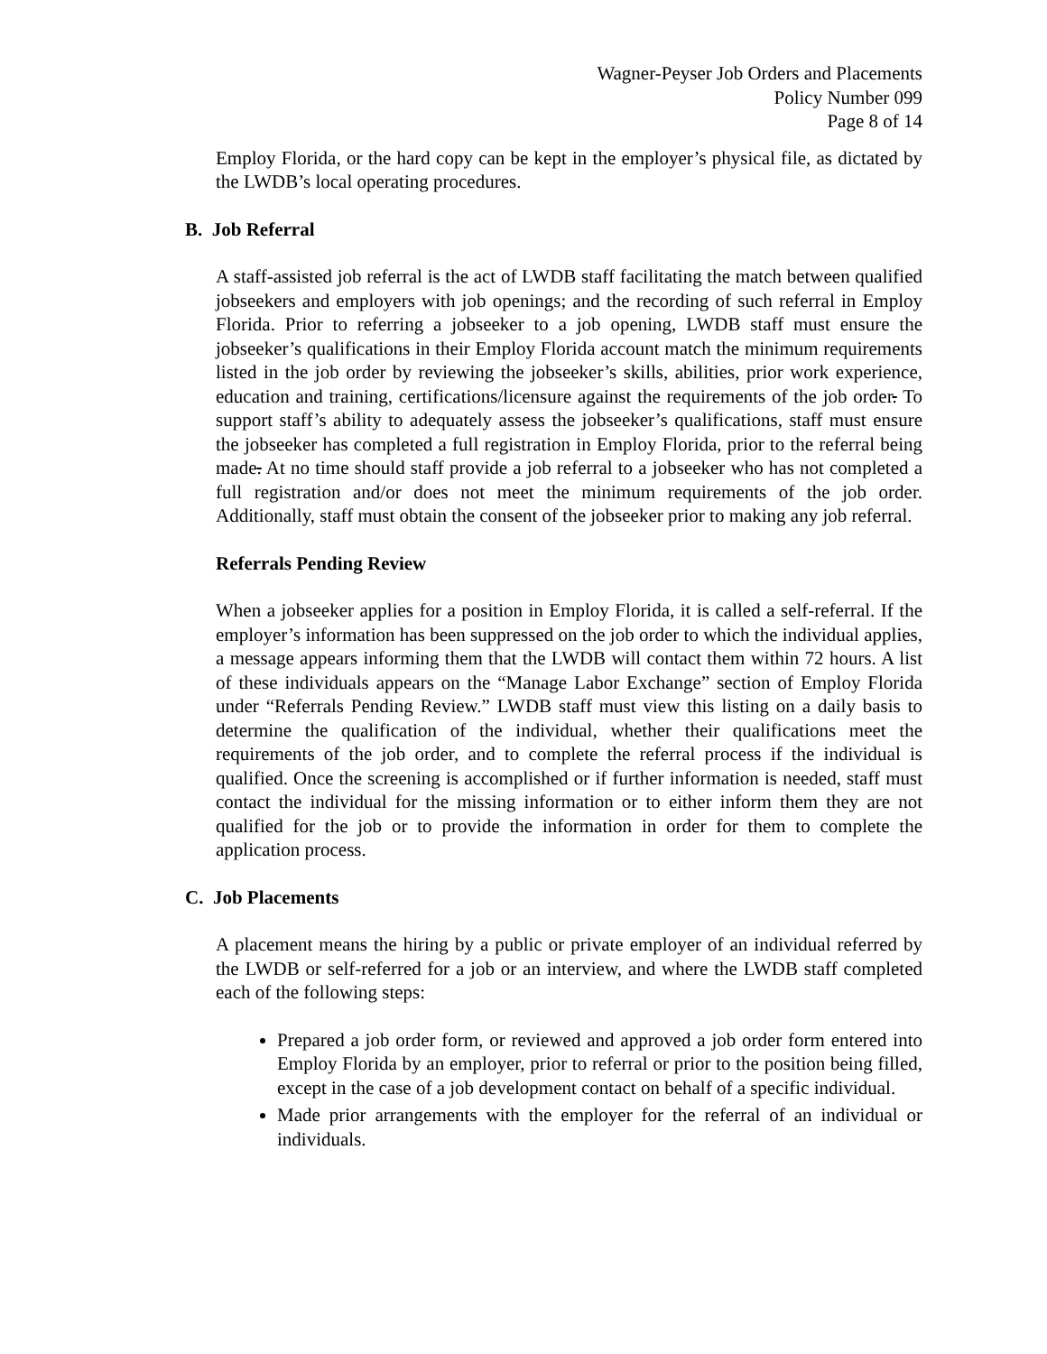Wagner-Peyser Job Orders and Placements
Policy Number 099
Page 8 of 14
Employ Florida, or the hard copy can be kept in the employer’s physical file, as dictated by the LWDB’s local operating procedures.
B. Job Referral
A staff-assisted job referral is the act of LWDB staff facilitating the match between qualified jobseekers and employers with job openings; and the recording of such referral in Employ Florida. Prior to referring a jobseeker to a job opening, LWDB staff must ensure the jobseeker’s qualifications in their Employ Florida account match the minimum requirements listed in the job order by reviewing the jobseeker’s skills, abilities, prior work experience, education and training, certifications/licensure against the requirements of the job order. To support staff’s ability to adequately assess the jobseeker’s qualifications, staff must ensure the jobseeker has completed a full registration in Employ Florida, prior to the referral being made. At no time should staff provide a job referral to a jobseeker who has not completed a full registration and/or does not meet the minimum requirements of the job order. Additionally, staff must obtain the consent of the jobseeker prior to making any job referral.
Referrals Pending Review
When a jobseeker applies for a position in Employ Florida, it is called a self-referral. If the employer’s information has been suppressed on the job order to which the individual applies, a message appears informing them that the LWDB will contact them within 72 hours. A list of these individuals appears on the “Manage Labor Exchange” section of Employ Florida under “Referrals Pending Review.” LWDB staff must view this listing on a daily basis to determine the qualification of the individual, whether their qualifications meet the requirements of the job order, and to complete the referral process if the individual is qualified. Once the screening is accomplished or if further information is needed, staff must contact the individual for the missing information or to either inform them they are not qualified for the job or to provide the information in order for them to complete the application process.
C. Job Placements
A placement means the hiring by a public or private employer of an individual referred by the LWDB or self-referred for a job or an interview, and where the LWDB staff completed each of the following steps:
Prepared a job order form, or reviewed and approved a job order form entered into Employ Florida by an employer, prior to referral or prior to the position being filled, except in the case of a job development contact on behalf of a specific individual.
Made prior arrangements with the employer for the referral of an individual or individuals.